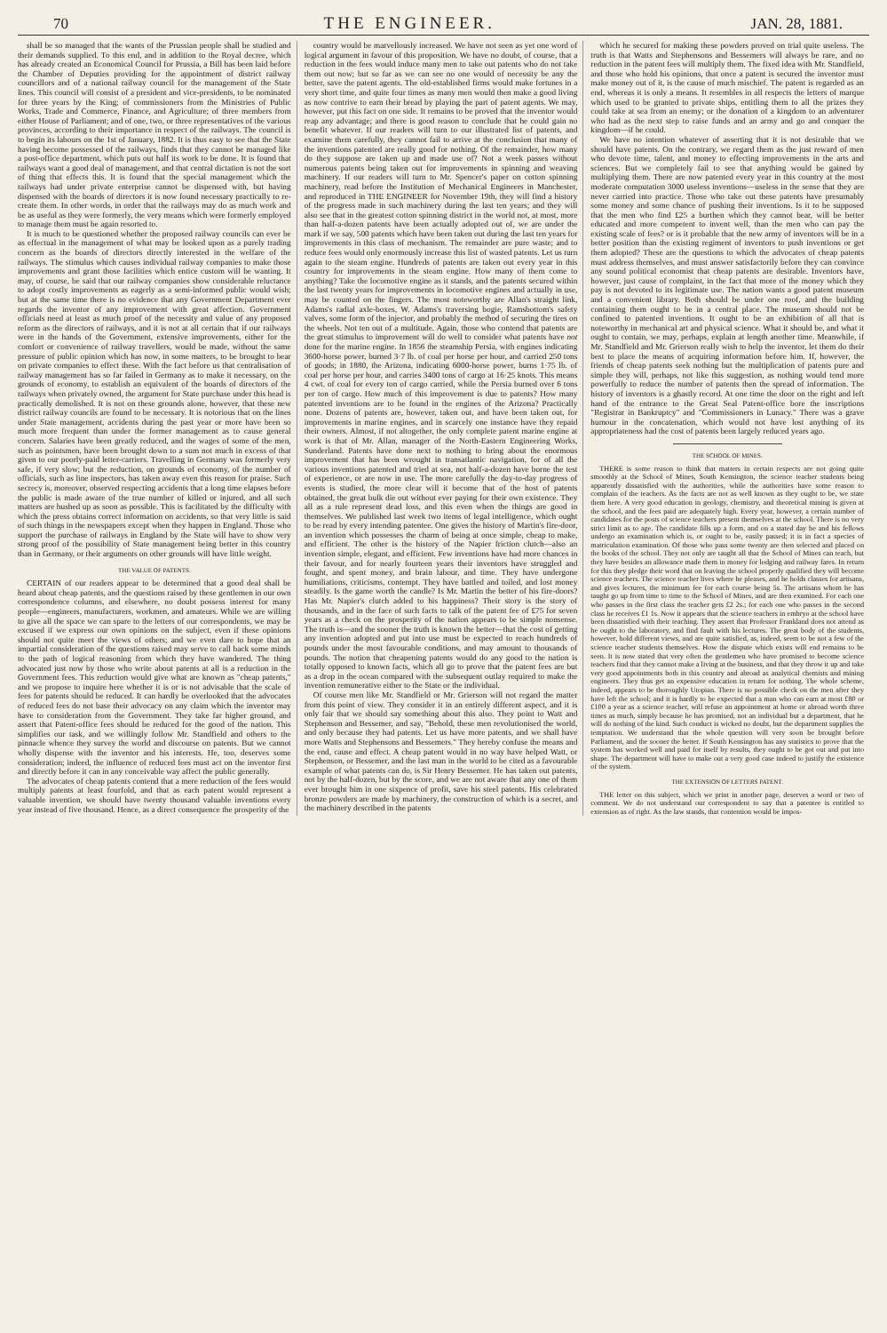70 THE ENGINEER. JAN. 28, 1881.
shall be so managed that the wants of the Prussian people shall be studied and their demands supplied. To this end, and in addition to the Royal decree, which has already created an Economical Council for Prussia, a Bill has been laid before the Chamber of Deputies providing for the appointment of district railway councillors and of a national railway council for the management of the State lines. This council will consist of a president and vice-presidents, to be nominated for three years by the King; of commissioners from the Ministries of Public Works, Trade and Commerce, Finance, and Agriculture; of three members from either House of Parliament; and of one, two, or three representatives of the various provinces, according to their importance in respect of the railways. The council is to begin its labours on the 1st of January, 1882. It is thus easy to see that the State having become possessed of the railways, finds that they cannot be managed like a post-office department, which puts out half its work to be done. It is found that railways want a good deal of management, and that central dictation is not the sort of thing that effects this. It is found that the special management which the railways had under private enterprise cannot be dispensed with, but having dispensed with the boards of directors it is now found necessary practically to re-create them. In other words, in order that the railways may do as much work and be as useful as they were formerly, the very means which were formerly employed to manage them must be again resorted to.
It is much to be questioned whether the proposed railway councils can ever be as effectual in the management of what may be looked upon as a purely trading concern as the boards of directors directly interested in the welfare of the railways. The stimulus which causes individual railway companies to make those improvements and grant those facilities which entice custom will be wanting. It may, of course, be said that our railway companies show considerable reluctance to adopt costly improvements as eagerly as a semi-informed public would wish; but at the same time there is no evidence that any Government Department ever regards the inventor of any improvement with great affection. Government officials need at least as much proof of the necessity and value of any proposed reform as the directors of railways, and it is not at all certain that if our railways were in the hands of the Government, extensive improvements, either for the comfort or convenience of railway travellers, would be made, without the same pressure of public opinion which has now, in some matters, to be brought to bear on private companies to effect these. With the fact before us that centralisation of railway management has so far failed in Germany as to make it necessary, on the grounds of economy, to establish an equivalent of the boards of directors of the railways when privately owned, the argument for State purchase under this head is practically demolished. It is not on these grounds alone, however, that these new district railway councils are found to be necessary. It is notorious that on the lines under State management, accidents during the past year or more have been so much more frequent than under the former management as to cause general concern. Salaries have been greatly reduced, and the wages of some of the men, such as pointsmen, have been brought down to a sum not much in excess of that given to our poorly-paid letter-carriers. Travelling in Germany was formerly very safe, if very slow; but the reduction, on grounds of economy, of the number of officials, such as line inspectors, has taken away even this reason for praise. Such secrecy is, moreover, observed respecting accidents that a long time elapses before the public is made aware of the true number of killed or injured, and all such matters are hushed up as soon as possible. This is facilitated by the difficulty with which the press obtains correct information on accidents, so that very little is said of such things in the newspapers except when they happen in England. Those who support the purchase of railways in England by the State will have to show very strong proof of the possibility of State management being better in this country than in Germany, or their arguments on other grounds will have little weight.
THE VALUE OF PATENTS.
CERTAIN of our readers appear to be determined that a good deal shall be heard about cheap patents, and the questions raised by these gentlemen in our own correspondence columns, and elsewhere, no doubt possess interest for many people—engineers, manufacturers, workmen, and amateurs. While we are willing to give all the space we can spare to the letters of our correspondents, we may be excused if we express our own opinions on the subject, even if these opinions should not quite meet the views of others; and we even dare to hope that an impartial consideration of the questions raised may serve to call back some minds to the path of logical reasoning from which they have wandered. The thing advocated just now by those who write about patents at all is a reduction in the Government fees. This reduction would give what are known as "cheap patents," and we propose to inquire here whether it is or is not advisable that the scale of fees for patents should be reduced. It can hardly be overlooked that the advocates of reduced fees do not base their advocacy on any claim which the inventor may have to consideration from the Government. They take far higher ground, and assert that Patent-office fees should be reduced for the good of the nation. This simplifies our task, and we willingly follow Mr. Standfield and others to the pinnacle whence they survey the world and discourse on patents. But we cannot wholly dispense with the inventor and his interests. He, too, deserves some consideration; indeed, the influence of reduced fees must act on the inventor first and directly before it can in any conceivable way affect the public generally.
The advocates of cheap patents contend that a mere reduction of the fees would multiply patents at least fourfold, and that as each patent would represent a valuable invention, we should have twenty thousand valuable inventions every year instead of five thousand. Hence, as a direct consequence the prosperity of the
country would be marvellously increased. We have not seen as yet one word of logical argument in favour of this proposition. We have no doubt, of course, that a reduction in the fees would induce many men to take out patents who do not take them out now; but so far as we can see no one would of necessity be any the better, save the patent agents. The old-established firms would make fortunes in a very short time, and quite four times as many men would then make a good living as now contrive to earn their bread by playing the part of patent agents. We may, however, put this fact on one side. It remains to be proved that the inventor would reap any advantage; and there is good reason to conclude that he could gain no benefit whatever. If our readers will turn to our illustrated list of patents, and examine them carefully, they cannot fail to arrive at the conclusion that many of the inventions patented are really good for nothing. Of the remainder, how many do they suppose are taken up and made use of? Not a week passes without numerous patents being taken out for improvements in spinning and weaving machinery. If our readers will turn to Mr. Spencer's paper on cotton spinning machinery, read before the Institution of Mechanical Engineers in Manchester, and reproduced in THE ENGINEER for November 19th, they will find a history of the progress made in such machinery during the last ten years; and they will also see that in the greatest cotton spinning district in the world not, at most, more than half-a-dozen patents have been actually adopted out of, we are under the mark if we say, 500 patents which have been taken out during the last ten years for improvements in this class of mechanism. The remainder are pure waste; and to reduce fees would only enormously increase this list of wasted patents. Let us turn again to the steam engine. Hundreds of patents are taken out every year in this country for improvements in the steam engine. How many of them come to anything? Take the locomotive engine as it stands, and the patents secured within the last twenty years for improvements in locomotive engines and actually in use, may be counted on the fingers. The most noteworthy are Allan's straight link, Adams's radial axle-boxes, W. Adams's traversing bogie, Ramsbottom's safety valves, some form of the injector, and probably the method of securing the tires on the wheels. Not ten out of a multitude. Again, those who contend that patents are the great stimulus to improvement will do well to consider what patents have not done for the marine engine. In 1856 the steamship Persia, with engines indicating 3600-horse power, burned 3·7 lb. of coal per horse per hour, and carried 250 tons of goods; in 1880, the Arizona, indicating 6000-horse power, burns 1·75 lb. of coal per horse per hour, and carries 3400 tons of cargo at 16·25 knots. This means 4 cwt. of coal for every ton of cargo carried, while the Persia burned over 6 tons per ton of cargo. How much of this improvement is due to patents? How many patented inventions are to be found in the engines of the Arizona? Practically none. Dozens of patents are, however, taken out, and have been taken out, for improvements in marine engines, and in scarcely one instance have they repaid their owners. Almost, if not altogether, the only complete patent marine engine at work is that of Mr. Allan, manager of the North-Eastern Engineering Works, Sunderland. Patents have done next to nothing to bring about the enormous improvement that has been wrought in transatlantic navigation, for of all the various inventions patented and tried at sea, not half-a-dozen have borne the test of experience, or are now in use. The more carefully the day-to-day progress of events is studied, the more clear will it become that of the host of patents obtained, the great bulk die out without ever paying for their own existence. They all as a rule represent dead loss, and this even when the things are good in themselves. We published last week two items of legal intelligence, which ought to be read by every intending patentee. One gives the history of Martin's fire-door, an invention which possesses the charm of being at once simple, cheap to make, and efficient. The other is the history of the Napier friction clutch—also an invention simple, elegant, and efficient. Few inventions have had more chances in their favour, and for nearly fourteen years their inventors have struggled and fought, and spent money, and brain labour, and time. They have undergone humiliations, criticisms, contempt. They have battled and toiled, and lost money steadily. Is the game worth the candle? Is Mr. Martin the better of his fire-doors? Has Mr. Napier's clutch added to his happiness? Their story is the story of thousands, and in the face of such facts to talk of the patent fee of £75 for seven years as a check on the prosperity of the nation appears to be simple nonsense. The truth is—and the sooner the truth is known the better—that the cost of getting any invention adopted and put into use must be expected to reach hundreds of pounds under the most favourable conditions, and may amount to thousands of pounds. The notion that cheapening patents would do any good to the nation is totally opposed to known facts, which all go to prove that the patent fees are but as a drop in the ocean compared with the subsequent outlay required to make the invention remunerative either to the State or the individual.
Of course men like Mr. Standfield or Mr. Grierson will not regard the matter from this point of view. They consider it in an entirely different aspect, and it is only fair that we should say something about this also. They point to Watt and Stephenson and Bessemer, and say, "Behold, these men revolutionised the world, and only because they had patents. Let us have more patents, and we shall have more Watts and Stephensons and Bessemers." They hereby confuse the means and the end, cause and effect. A cheap patent would in no way have helped Watt, or Stephenson, or Bessemer, and the last man in the world to be cited as a favourable example of what patents can do, is Sir Henry Bessemer. He has taken out patents, not by the half-dozen, but by the score, and we are not aware that any one of them ever brought him in one sixpence of profit, save his steel patents. His celebrated bronze powders are made by machinery, the construction of which is a secret, and the machinery described in the patents
which he secured for making these powders proved on trial quite useless. The truth is that Watts and Stephensons and Bessemers will always be rare, and no reduction in the patent fees will multiply them. The fixed idea with Mr. Standfield, and those who hold his opinions, that once a patent is secured the inventor must make money out of it, is the cause of much mischief. The patent is regarded as an end, whereas it is only a means. It resembles in all respects the letters of marque which used to be granted to private ships, entitling them to all the prizes they could take at sea from an enemy; or the donation of a kingdom to an adventurer who had as the next step to raise funds and an army and go and conquer the kingdom—if he could.
We have no intention whatever of asserting that it is not desirable that we should have patents. On the contrary, we regard them as the just reward of men who devote time, talent, and money to effecting improvements in the arts and sciences. But we completely fail to see that anything would be gained by multiplying them. There are now patented every year in this country at the most moderate computation 3000 useless inventions—useless in the sense that they are never carried into practice. Those who take out these patents have presumably some money and some chance of pushing their inventions. Is it to be supposed that the men who find £25 a burthen which they cannot bear, will be better educated and more competent to invent well, than the men who can pay the existing scale of fees? or is it probable that the new army of inventors will be in a better position than the existing regiment of inventors to push inventions or get them adopted? These are the questions to which the advocates of cheap patents must address themselves, and must answer satisfactorily before they can convince any sound political economist that cheap patents are desirable. Inventors have, however, just cause of complaint, in the fact that more of the money which they pay is not devoted to its legitimate use. The nation wants a good patent museum and a convenient library. Both should be under one roof, and the building containing them ought to be in a central place. The museum should not be confined to patented inventions. It ought to be an exhibition of all that is noteworthy in mechanical art and physical science. What it should be, and what it ought to contain, we may, perhaps, explain at length another time. Meanwhile, if Mr. Standfield and Mr. Grierson really wish to help the inventor, let them do their best to place the means of acquiring information before him. If, however, the friends of cheap patents seek nothing but the multiplication of patents pure and simple they will, perhaps, not like this suggestion, as nothing would tend more powerfully to reduce the number of patents then the spread of information. The history of inventors is a ghastly record. At one time the door on the right and left hand of the entrance to the Great Seal Patent-office bore the inscriptions "Registrar in Bankruptcy" and "Commissioners in Lunacy." There was a grave humour in the concatenation, which would not have lost anything of its appropriateness had the cost of patents been largely reduced years ago.
THE SCHOOL OF MINES.
THERE is some reason to think that matters in certain respects are not going quite smoothly at the School of Mines, South Kensington, the science teacher students being apparently dissatisfied with the authorities, while the authorities have some reason to complain of the teachers. As the facts are not as well known as they ought to be, we state them here. A very good education in geology, chemistry, and theoretical mining is given at the school, and the fees paid are adequately high. Every year, however, a certain number of candidates for the posts of science teachers present themselves at the school. There is no very strict limit as to age. The candidate fills up a form, and on a stated day he and his fellows undergo an examination which is, or ought to be, easily passed; it is in fact a species of matriculation examination. Of those who pass some twenty are then selected and placed on the books of the school. They not only are taught all that the School of Mines can teach, but they have besides an allowance made them in money for lodging and railway fares. In return for this they pledge their word that on leaving the school properly qualified they will become science teachers. The science teacher lives where he pleases, and he holds classes for artisans, and gives lectures, the minimum fee for each course being 5s. The artisans whom he has taught go up from time to time to the School of Mines, and are then examined. For each one who passes in the first class the teacher gets £2 2s.; for each one who passes in the second class he receives £1 1s. Now it appears that the science teachers in embryo at the school have been dissatisfied with their teaching. They assert that Professor Frankland does not attend as he ought to the laboratory, and find fault with his lectures. The great body of the students, however, hold different views, and are quite satisfied, as, indeed, seem to be not a few of the science teacher students themselves. How the dispute which exists will end remains to be seen. It is now stated that very often the gentlemen who have promised to become science teachers find that they cannot make a living at the business, and that they throw it up and take very good appointments both in this country and abroad as analytical chemists and mining engineers. They thus get an expensive education in return for nothing. The whole scheme, indeed, appears to be thoroughly Utopian. There is no possible check on the men after they have left the school; and it is hardly to be expected that a man who can earn at most £80 or £100 a year as a science teacher, will refuse an appointment at home or abroad worth three times as much, simply because he has promised, not an individual but a department, that he will do nothing of the kind. Such conduct is wicked no doubt, but the department supplies the temptation. We understand that the whole question will very soon be brought before Parliament, and the sooner the better. If South Kensington has any statistics to prove that the system has worked well and paid for itself by results, they ought to be got out and put into shape. The department will have to make out a very good case indeed to justify the existence of the system.
THE EXTENSION OF LETTERS PATENT.
THE letter on this subject, which we print in another page, deserves a word or two of comment. We do not understand our correspondent to say that a patentee is entitled to extension as of right. As the law stands, that contention would be impos-